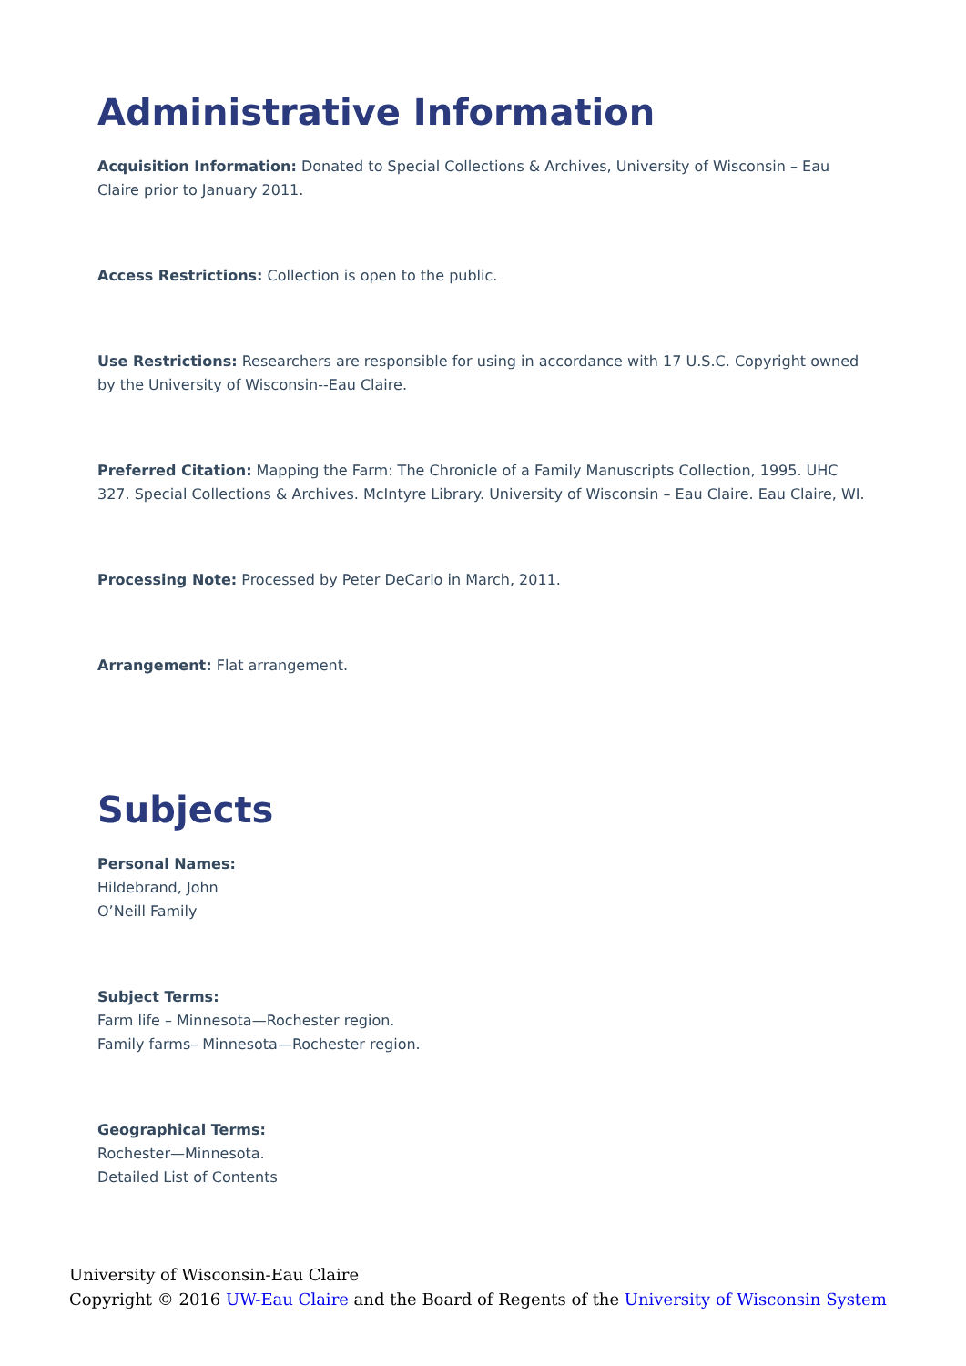Administrative Information
Acquisition Information: Donated to Special Collections & Archives, University of Wisconsin – Eau Claire prior to January 2011.
Access Restrictions: Collection is open to the public.
Use Restrictions: Researchers are responsible for using in accordance with 17 U.S.C. Copyright owned by the University of Wisconsin--Eau Claire.
Preferred Citation: Mapping the Farm: The Chronicle of a Family Manuscripts Collection, 1995. UHC 327. Special Collections & Archives. McIntyre Library. University of Wisconsin – Eau Claire. Eau Claire, WI.
Processing Note: Processed by Peter DeCarlo in March, 2011.
Arrangement: Flat arrangement.
Subjects
Personal Names:
Hildebrand, John
O’Neill Family
Subject Terms:
Farm life – Minnesota—Rochester region.
Family farms– Minnesota—Rochester region.
Geographical Terms:
Rochester—Minnesota.
Detailed List of Contents
University of Wisconsin-Eau Claire
Copyright © 2016 UW-Eau Claire and the Board of Regents of the University of Wisconsin System